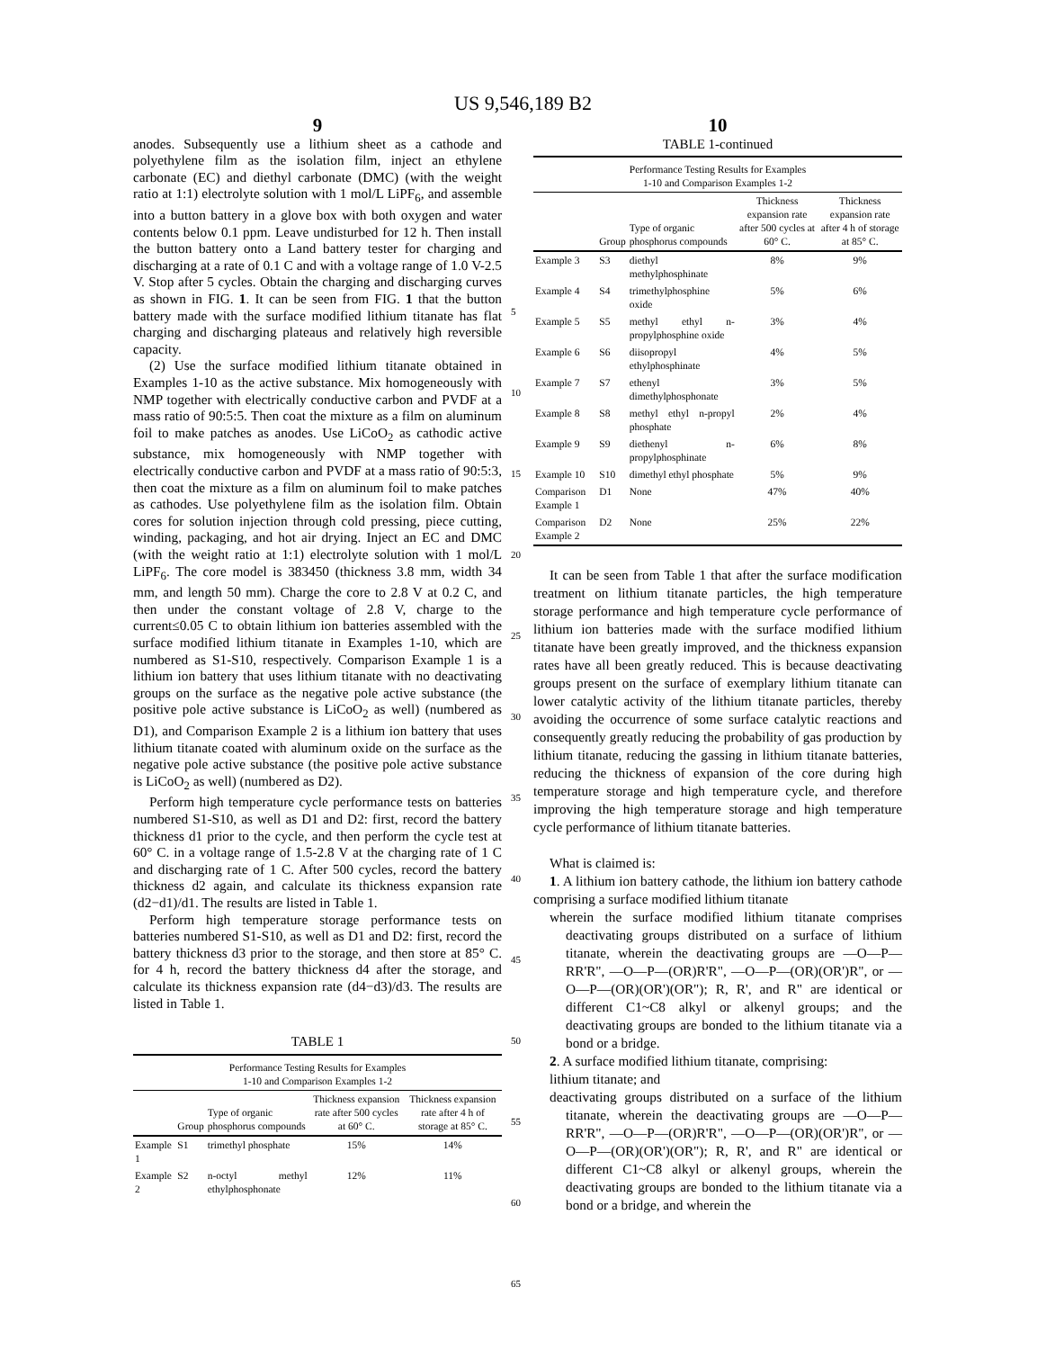US 9,546,189 B2
9
anodes. Subsequently use a lithium sheet as a cathode and polyethylene film as the isolation film, inject an ethylene carbonate (EC) and diethyl carbonate (DMC) (with the weight ratio at 1:1) electrolyte solution with 1 mol/L LiPF<sub>6</sub>, and assemble into a button battery in a glove box with both oxygen and water contents below 0.1 ppm. Leave undisturbed for 12 h. Then install the button battery onto a Land battery tester for charging and discharging at a rate of 0.1 C and with a voltage range of 1.0 V-2.5 V. Stop after 5 cycles. Obtain the charging and discharging curves as shown in FIG. 1. It can be seen from FIG. 1 that the button battery made with the surface modified lithium titanate has flat charging and discharging plateaus and relatively high reversible capacity.
(2) Use the surface modified lithium titanate obtained in Examples 1-10 as the active substance. Mix homogeneously with NMP together with electrically conductive carbon and PVDF at a mass ratio of 90:5:5. Then coat the mixture as a film on aluminum foil to make patches as anodes. Use LiCoO<sub>2</sub> as cathodic active substance, mix homogeneously with NMP together with electrically conductive carbon and PVDF at a mass ratio of 90:5:3, then coat the mixture as a film on aluminum foil to make patches as cathodes. Use polyethylene film as the isolation film. Obtain cores for solution injection through cold pressing, piece cutting, winding, packaging, and hot air drying. Inject an EC and DMC (with the weight ratio at 1:1) electrolyte solution with 1 mol/L LiPF<sub>6</sub>. The core model is 383450 (thickness 3.8 mm, width 34 mm, and length 50 mm). Charge the core to 2.8 V at 0.2 C, and then under the constant voltage of 2.8 V, charge to the current≤0.05 C to obtain lithium ion batteries assembled with the surface modified lithium titanate in Examples 1-10, which are numbered as S1-S10, respectively. Comparison Example 1 is a lithium ion battery that uses lithium titanate with no deactivating groups on the surface as the negative pole active substance (the positive pole active substance is LiCoO<sub>2</sub> as well) (numbered as D1), and Comparison Example 2 is a lithium ion battery that uses lithium titanate coated with aluminum oxide on the surface as the negative pole active substance (the positive pole active substance is LiCoO<sub>2</sub> as well) (numbered as D2).
Perform high temperature cycle performance tests on batteries numbered S1-S10, as well as D1 and D2: first, record the battery thickness d1 prior to the cycle, and then perform the cycle test at 60° C. in a voltage range of 1.5-2.8 V at the charging rate of 1 C and discharging rate of 1 C. After 500 cycles, record the battery thickness d2 again, and calculate its thickness expansion rate (d2−d1)/d1. The results are listed in Table 1.
Perform high temperature storage performance tests on batteries numbered S1-S10, as well as D1 and D2: first, record the battery thickness d3 prior to the storage, and then store at 85° C. for 4 h, record the battery thickness d4 after the storage, and calculate its thickness expansion rate (d4−d3)/d3. The results are listed in Table 1.
TABLE 1
| Performance Testing Results for Examples 1-10 and Comparison Examples 1-2 | | | | |
| | Group | Type of organic phosphorus compounds | Thickness expansion rate after 500 cycles at 60° C. | Thickness expansion rate after 4 h of storage at 85° C. |
| Example 1 | S1 | trimethyl phosphate | 15% | 14% |
| Example 2 | S2 | n-octyl methyl ethylphosphonate | 12% | 11% |
5
10
15
20
25
30
35
40
45
50
55
60
65
10
TABLE 1-continued
| Performance Testing Results for Examples 1-10 and Comparison Examples 1-2 | | | | |
| | Group | Type of organic phosphorus compounds | Thickness expansion rate after 500 cycles at 60° C. | Thickness expansion rate after 4 h of storage at 85° C. |
| Example 3 | S3 | diethyl methylphosphinate | 8% | 9% |
| Example 4 | S4 | trimethylphosphine oxide | 5% | 6% |
| Example 5 | S5 | methyl ethyl n-propylphosphine oxide | 3% | 4% |
| Example 6 | S6 | diisopropyl ethylphosphinate | 4% | 5% |
| Example 7 | S7 | ethenyl dimethylphosphonate | 3% | 5% |
| Example 8 | S8 | methyl ethyl n-propyl phosphate | 2% | 4% |
| Example 9 | S9 | diethenyl n-propylphosphinate | 6% | 8% |
| Example 10 | S10 | dimethyl ethyl phosphate | 5% | 9% |
| Comparison Example 1 | D1 | None | 47% | 40% |
| Comparison Example 2 | D2 | None | 25% | 22% |
It can be seen from Table 1 that after the surface modification treatment on lithium titanate particles, the high temperature storage performance and high temperature cycle performance of lithium ion batteries made with the surface modified lithium titanate have been greatly improved, and the thickness expansion rates have all been greatly reduced. This is because deactivating groups present on the surface of exemplary lithium titanate can lower catalytic activity of the lithium titanate particles, thereby avoiding the occurrence of some surface catalytic reactions and consequently greatly reducing the probability of gas production by lithium titanate, reducing the gassing in lithium titanate batteries, reducing the thickness of expansion of the core during high temperature storage and high temperature cycle, and therefore improving the high temperature storage and high temperature cycle performance of lithium titanate batteries.
What is claimed is:
1. A lithium ion battery cathode, the lithium ion battery cathode comprising a surface modified lithium titanate
wherein the surface modified lithium titanate comprises deactivating groups distributed on a surface of lithium titanate, wherein the deactivating groups are —O—P—RR'R", —O—P—(OR)R'R", —O—P—(OR)(OR')R", or —O—P—(OR)(OR')(OR"); R, R', and R" are identical or different C1~C8 alkyl or alkenyl groups; and the deactivating groups are bonded to the lithium titanate via a bond or a bridge.
2. A surface modified lithium titanate, comprising:
lithium titanate; and
deactivating groups distributed on a surface of the lithium titanate, wherein the deactivating groups are —O—P—RR'R", —O—P—(OR)R'R", —O—P—(OR)(OR')R", or —O—P—(OR)(OR')(OR"); R, R', and R" are identical or different C1~C8 alkyl or alkenyl groups, wherein the deactivating groups are bonded to the lithium titanate via a bond or a bridge, and wherein the